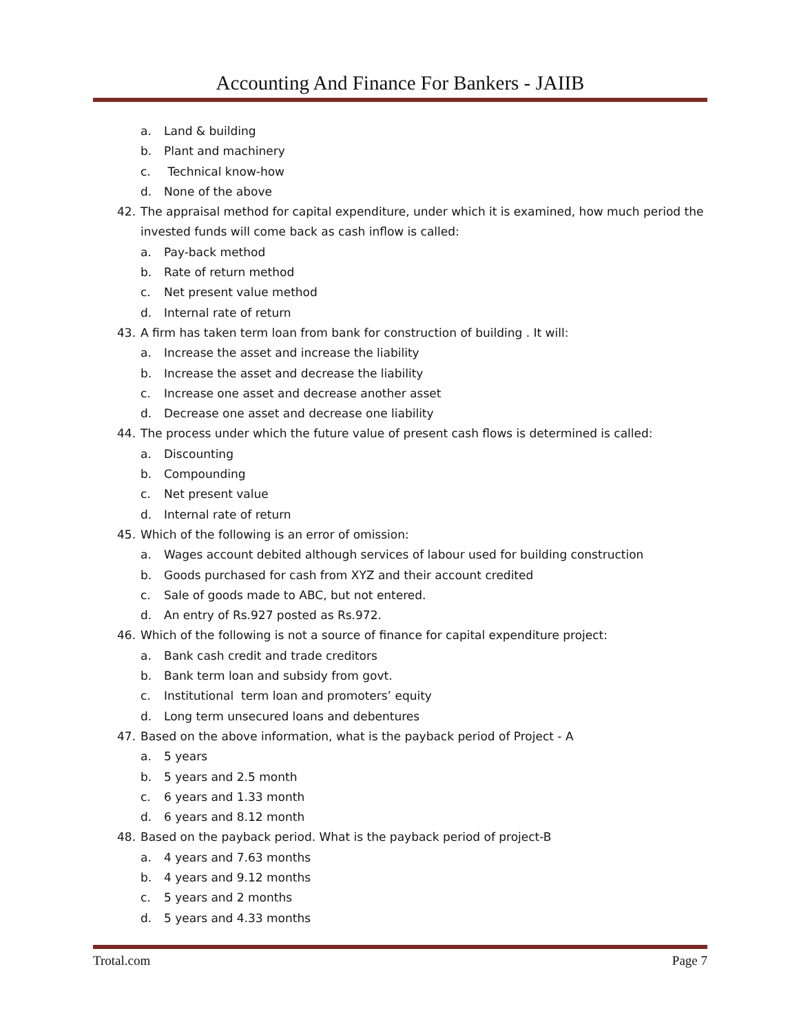Accounting And Finance For Bankers - JAIIB
a. Land & building
b. Plant and machinery
c. Technical know-how
d. None of the above
42. The appraisal method for capital expenditure, under which it is examined, how much period the invested funds will come back as cash inflow is called:
a. Pay-back method
b. Rate of return method
c. Net present value method
d. Internal rate of return
43. A firm has taken term loan from bank for construction of building . It will:
a. Increase the asset and increase the liability
b. Increase the asset and decrease the liability
c. Increase one asset and decrease another asset
d. Decrease one asset and decrease one liability
44. The process under which the future value of present cash flows is determined is called:
a. Discounting
b. Compounding
c. Net present value
d. Internal rate of return
45. Which of the following is an error of omission:
a. Wages account debited although services of labour used for building construction
b. Goods purchased for cash from XYZ and their account credited
c. Sale of goods made to ABC, but not entered.
d. An entry of Rs.927 posted as Rs.972.
46. Which of the following is not a source of finance for capital expenditure project:
a. Bank cash credit and trade creditors
b. Bank term loan and subsidy from govt.
c. Institutional term loan and promoters’ equity
d. Long term unsecured loans and debentures
47. Based on the above information, what is the payback period of Project - A
a. 5 years
b. 5 years and 2.5 month
c. 6 years and 1.33 month
d. 6 years and 8.12 month
48. Based on the payback period. What is the payback period of project-B
a. 4 years and 7.63 months
b. 4 years and 9.12 months
c. 5 years and 2 months
d. 5 years and 4.33 months
Trotal.com Page 7